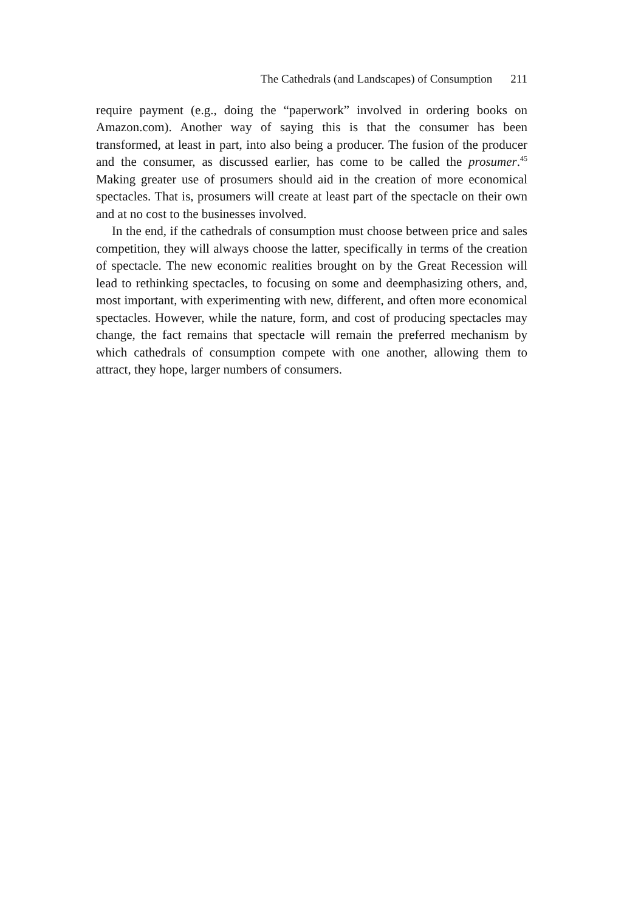The Cathedrals (and Landscapes) of Consumption 211
require payment (e.g., doing the “paperwork” involved in ordering books on Amazon.com). Another way of saying this is that the consumer has been transformed, at least in part, into also being a producer. The fusion of the producer and the consumer, as discussed earlier, has come to be called the prosumer.<sup>45</sup> Making greater use of prosumers should aid in the creation of more economical spectacles. That is, prosumers will create at least part of the spectacle on their own and at no cost to the businesses involved.
In the end, if the cathedrals of consumption must choose between price and sales competition, they will always choose the latter, specifically in terms of the creation of spectacle. The new economic realities brought on by the Great Recession will lead to rethinking spectacles, to focusing on some and deemphasizing others, and, most important, with experimenting with new, different, and often more economical spectacles. However, while the nature, form, and cost of producing spectacles may change, the fact remains that spectacle will remain the preferred mechanism by which cathedrals of consumption compete with one another, allowing them to attract, they hope, larger numbers of consumers.